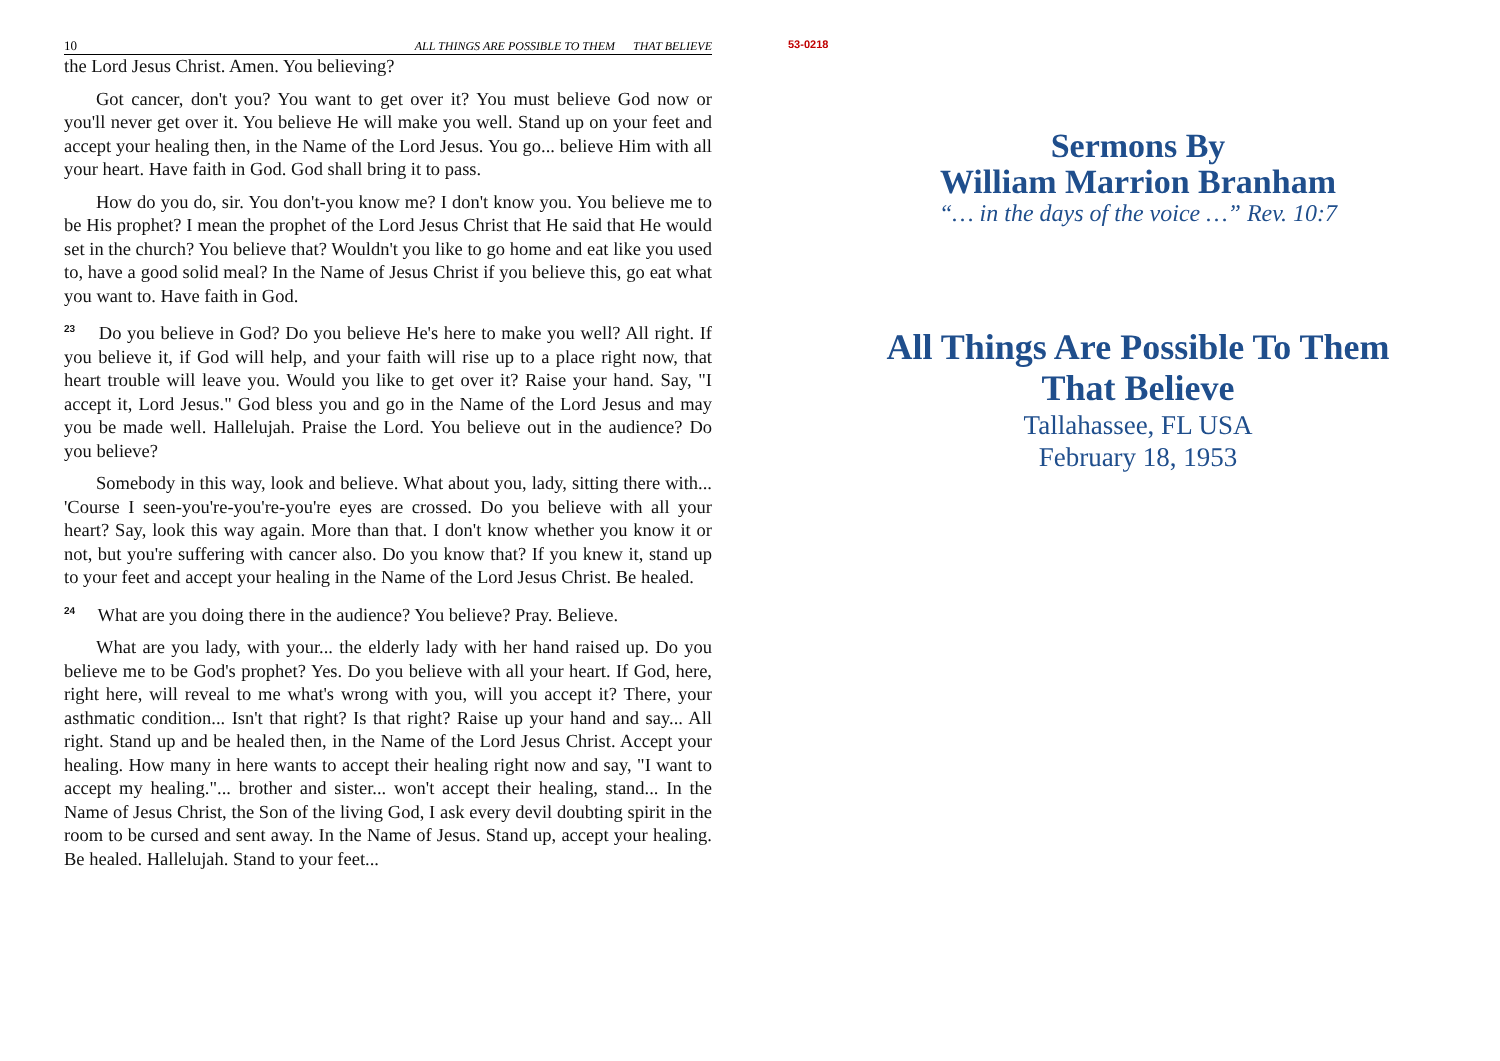10 ALL THINGS ARE POSSIBLE TO THEM THAT BELIEVE
the Lord Jesus Christ. Amen. You believing?
Got cancer, don't you? You want to get over it? You must believe God now or you'll never get over it. You believe He will make you well. Stand up on your feet and accept your healing then, in the Name of the Lord Jesus. You go... believe Him with all your heart. Have faith in God. God shall bring it to pass.
How do you do, sir. You don't-you know me? I don't know you. You believe me to be His prophet? I mean the prophet of the Lord Jesus Christ that He said that He would set in the church? You believe that? Wouldn't you like to go home and eat like you used to, have a good solid meal? In the Name of Jesus Christ if you believe this, go eat what you want to. Have faith in God.
<sup>23</sup> Do you believe in God? Do you believe He's here to make you well? All right. If you believe it, if God will help, and your faith will rise up to a place right now, that heart trouble will leave you. Would you like to get over it? Raise your hand. Say, "I accept it, Lord Jesus." God bless you and go in the Name of the Lord Jesus and may you be made well. Hallelujah. Praise the Lord. You believe out in the audience? Do you believe?
Somebody in this way, look and believe. What about you, lady, sitting there with... 'Course I seen-you're-you're-you're eyes are crossed. Do you believe with all your heart? Say, look this way again. More than that. I don't know whether you know it or not, but you're suffering with cancer also. Do you know that? If you knew it, stand up to your feet and accept your healing in the Name of the Lord Jesus Christ. Be healed.
<sup>24</sup> What are you doing there in the audience? You believe? Pray. Believe.
What are you lady, with your... the elderly lady with her hand raised up. Do you believe me to be God's prophet? Yes. Do you believe with all your heart. If God, here, right here, will reveal to me what's wrong with you, will you accept it? There, your asthmatic condition... Isn't that right? Is that right? Raise up your hand and say... All right. Stand up and be healed then, in the Name of the Lord Jesus Christ. Accept your healing. How many in here wants to accept their healing right now and say, "I want to accept my healing."... brother and sister... won't accept their healing, stand... In the Name of Jesus Christ, the Son of the living God, I ask every devil doubting spirit in the room to be cursed and sent away. In the Name of Jesus. Stand up, accept your healing. Be healed. Hallelujah. Stand to your feet...
53-0218
Sermons By
William Marrion Branham
“… in the days of the voice …” Rev. 10:7
All Things Are Possible To Them
That Believe
Tallahassee, FL USA
February 18, 1953